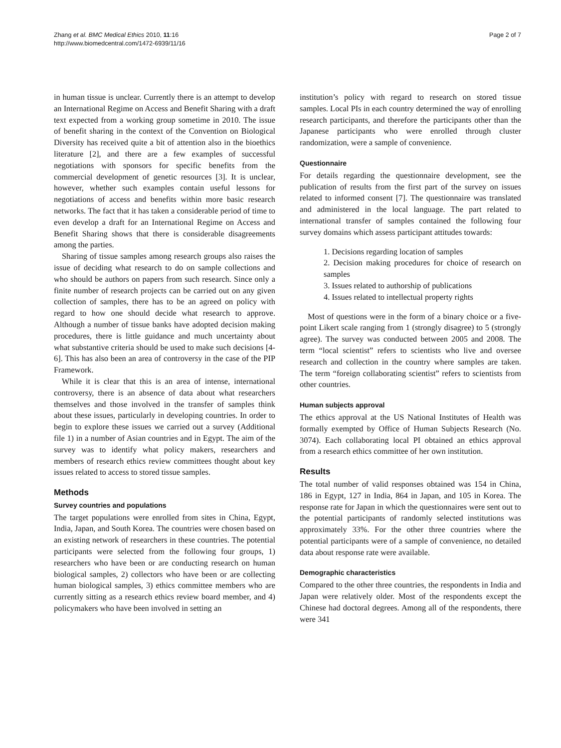Zhang et al. BMC Medical Ethics 2010, 11:16
http://www.biomedcentral.com/1472-6939/11/16
Page 2 of 7
in human tissue is unclear. Currently there is an attempt to develop an International Regime on Access and Benefit Sharing with a draft text expected from a working group sometime in 2010. The issue of benefit sharing in the context of the Convention on Biological Diversity has received quite a bit of attention also in the bioethics literature [2], and there are a few examples of successful negotiations with sponsors for specific benefits from the commercial development of genetic resources [3]. It is unclear, however, whether such examples contain useful lessons for negotiations of access and benefits within more basic research networks. The fact that it has taken a considerable period of time to even develop a draft for an International Regime on Access and Benefit Sharing shows that there is considerable disagreements among the parties.
Sharing of tissue samples among research groups also raises the issue of deciding what research to do on sample collections and who should be authors on papers from such research. Since only a finite number of research projects can be carried out on any given collection of samples, there has to be an agreed on policy with regard to how one should decide what research to approve. Although a number of tissue banks have adopted decision making procedures, there is little guidance and much uncertainty about what substantive criteria should be used to make such decisions [4-6]. This has also been an area of controversy in the case of the PIP Framework.
While it is clear that this is an area of intense, international controversy, there is an absence of data about what researchers themselves and those involved in the transfer of samples think about these issues, particularly in developing countries. In order to begin to explore these issues we carried out a survey (Additional file 1) in a number of Asian countries and in Egypt. The aim of the survey was to identify what policy makers, researchers and members of research ethics review committees thought about key issues related to access to stored tissue samples.
Methods
Survey countries and populations
The target populations were enrolled from sites in China, Egypt, India, Japan, and South Korea. The countries were chosen based on an existing network of researchers in these countries. The potential participants were selected from the following four groups, 1) researchers who have been or are conducting research on human biological samples, 2) collectors who have been or are collecting human biological samples, 3) ethics committee members who are currently sitting as a research ethics review board member, and 4) policymakers who have been involved in setting an
institution’s policy with regard to research on stored tissue samples. Local PIs in each country determined the way of enrolling research participants, and therefore the participants other than the Japanese participants who were enrolled through cluster randomization, were a sample of convenience.
Questionnaire
For details regarding the questionnaire development, see the publication of results from the first part of the survey on issues related to informed consent [7]. The questionnaire was translated and administered in the local language. The part related to international transfer of samples contained the following four survey domains which assess participant attitudes towards:
1. Decisions regarding location of samples
2. Decision making procedures for choice of research on samples
3. Issues related to authorship of publications
4. Issues related to intellectual property rights
Most of questions were in the form of a binary choice or a five-point Likert scale ranging from 1 (strongly disagree) to 5 (strongly agree). The survey was conducted between 2005 and 2008. The term “local scientist” refers to scientists who live and oversee research and collection in the country where samples are taken. The term “foreign collaborating scientist” refers to scientists from other countries.
Human subjects approval
The ethics approval at the US National Institutes of Health was formally exempted by Office of Human Subjects Research (No. 3074). Each collaborating local PI obtained an ethics approval from a research ethics committee of her own institution.
Results
The total number of valid responses obtained was 154 in China, 186 in Egypt, 127 in India, 864 in Japan, and 105 in Korea. The response rate for Japan in which the questionnaires were sent out to the potential participants of randomly selected institutions was approximately 33%. For the other three countries where the potential participants were of a sample of convenience, no detailed data about response rate were available.
Demographic characteristics
Compared to the other three countries, the respondents in India and Japan were relatively older. Most of the respondents except the Chinese had doctoral degrees. Among all of the respondents, there were 341